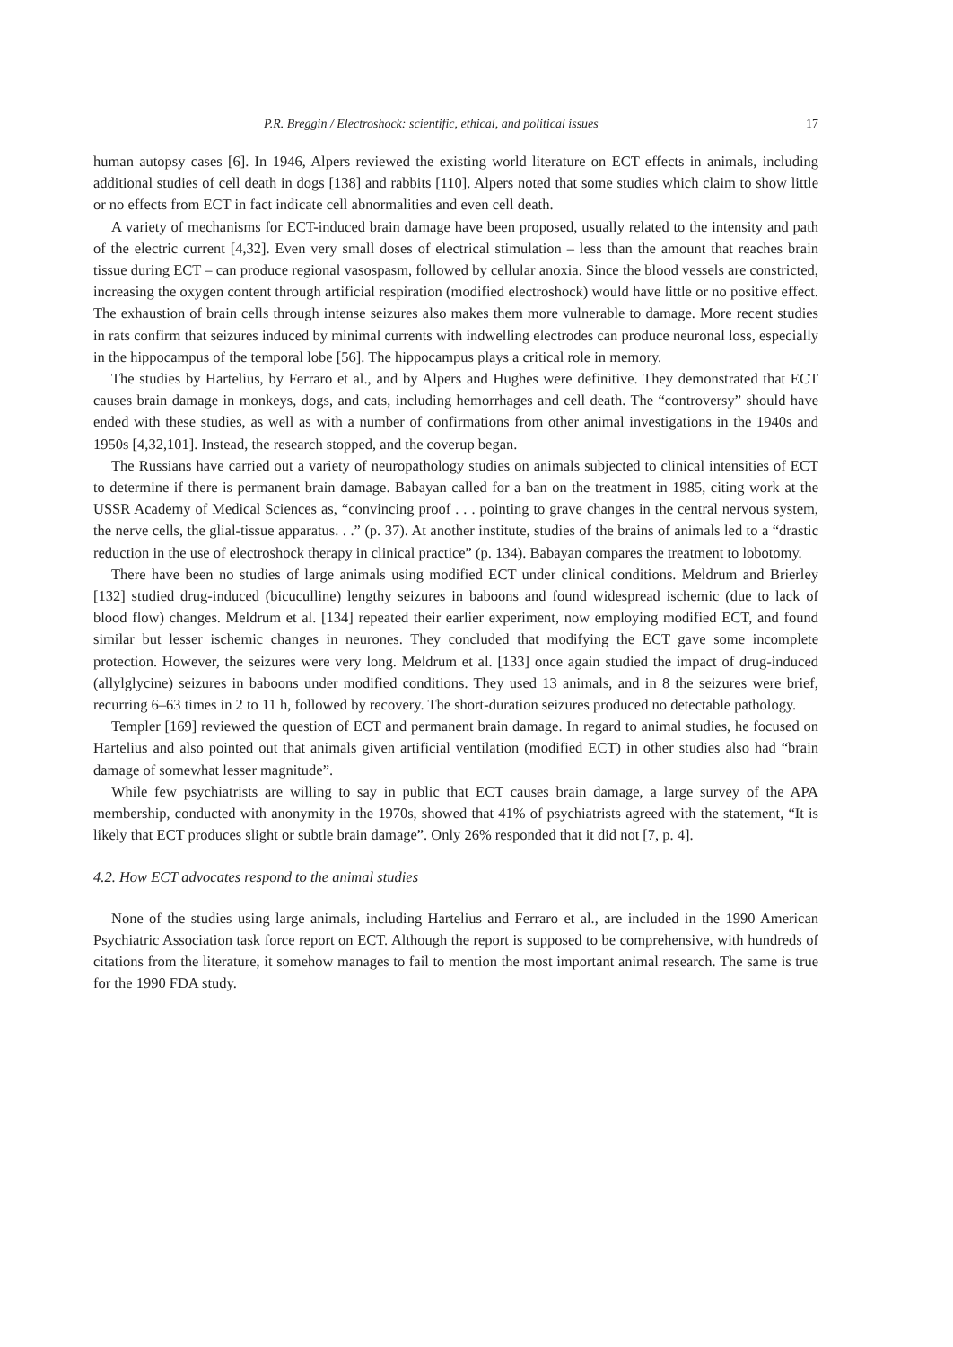P.R. Breggin / Electroshock: scientific, ethical, and political issues 17
human autopsy cases [6]. In 1946, Alpers reviewed the existing world literature on ECT effects in animals, including additional studies of cell death in dogs [138] and rabbits [110]. Alpers noted that some studies which claim to show little or no effects from ECT in fact indicate cell abnormalities and even cell death.
A variety of mechanisms for ECT-induced brain damage have been proposed, usually related to the intensity and path of the electric current [4,32]. Even very small doses of electrical stimulation – less than the amount that reaches brain tissue during ECT – can produce regional vasospasm, followed by cellular anoxia. Since the blood vessels are constricted, increasing the oxygen content through artificial respiration (modified electroshock) would have little or no positive effect. The exhaustion of brain cells through intense seizures also makes them more vulnerable to damage. More recent studies in rats confirm that seizures induced by minimal currents with indwelling electrodes can produce neuronal loss, especially in the hippocampus of the temporal lobe [56]. The hippocampus plays a critical role in memory.
The studies by Hartelius, by Ferraro et al., and by Alpers and Hughes were definitive. They demonstrated that ECT causes brain damage in monkeys, dogs, and cats, including hemorrhages and cell death. The “controversy” should have ended with these studies, as well as with a number of confirmations from other animal investigations in the 1940s and 1950s [4,32,101]. Instead, the research stopped, and the coverup began.
The Russians have carried out a variety of neuropathology studies on animals subjected to clinical intensities of ECT to determine if there is permanent brain damage. Babayan called for a ban on the treatment in 1985, citing work at the USSR Academy of Medical Sciences as, “convincing proof . . . pointing to grave changes in the central nervous system, the nerve cells, the glial-tissue apparatus. . .” (p. 37). At another institute, studies of the brains of animals led to a “drastic reduction in the use of electroshock therapy in clinical practice” (p. 134). Babayan compares the treatment to lobotomy.
There have been no studies of large animals using modified ECT under clinical conditions. Meldrum and Brierley [132] studied drug-induced (bicuculline) lengthy seizures in baboons and found widespread ischemic (due to lack of blood flow) changes. Meldrum et al. [134] repeated their earlier experiment, now employing modified ECT, and found similar but lesser ischemic changes in neurones. They concluded that modifying the ECT gave some incomplete protection. However, the seizures were very long. Meldrum et al. [133] once again studied the impact of drug-induced (allylglycine) seizures in baboons under modified conditions. They used 13 animals, and in 8 the seizures were brief, recurring 6–63 times in 2 to 11 h, followed by recovery. The short-duration seizures produced no detectable pathology.
Templer [169] reviewed the question of ECT and permanent brain damage. In regard to animal studies, he focused on Hartelius and also pointed out that animals given artificial ventilation (modified ECT) in other studies also had “brain damage of somewhat lesser magnitude”.
While few psychiatrists are willing to say in public that ECT causes brain damage, a large survey of the APA membership, conducted with anonymity in the 1970s, showed that 41% of psychiatrists agreed with the statement, “It is likely that ECT produces slight or subtle brain damage”. Only 26% responded that it did not [7, p. 4].
4.2. How ECT advocates respond to the animal studies
None of the studies using large animals, including Hartelius and Ferraro et al., are included in the 1990 American Psychiatric Association task force report on ECT. Although the report is supposed to be comprehensive, with hundreds of citations from the literature, it somehow manages to fail to mention the most important animal research. The same is true for the 1990 FDA study.